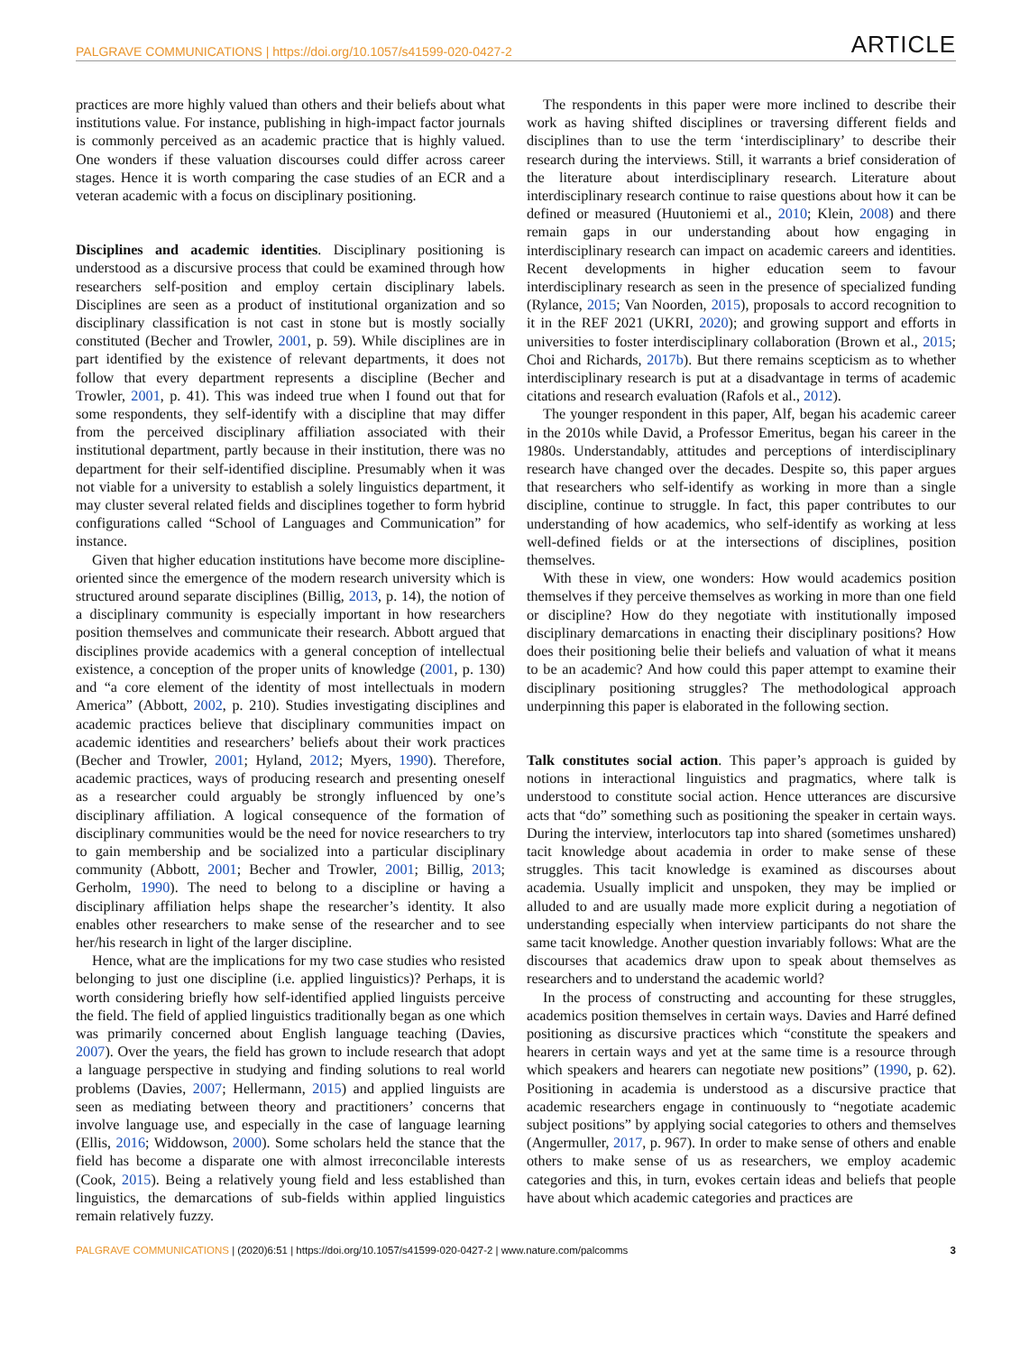PALGRAVE COMMUNICATIONS | https://doi.org/10.1057/s41599-020-0427-2 ARTICLE
practices are more highly valued than others and their beliefs about what institutions value. For instance, publishing in high-impact factor journals is commonly perceived as an academic practice that is highly valued. One wonders if these valuation discourses could differ across career stages. Hence it is worth comparing the case studies of an ECR and a veteran academic with a focus on disciplinary positioning.
Disciplines and academic identities. Disciplinary positioning is understood as a discursive process that could be examined through how researchers self-position and employ certain disciplinary labels. Disciplines are seen as a product of institutional organization and so disciplinary classification is not cast in stone but is mostly socially constituted (Becher and Trowler, 2001, p. 59). While disciplines are in part identified by the existence of relevant departments, it does not follow that every department represents a discipline (Becher and Trowler, 2001, p. 41). This was indeed true when I found out that for some respondents, they self-identify with a discipline that may differ from the perceived disciplinary affiliation associated with their institutional department, partly because in their institution, there was no department for their self-identified discipline. Presumably when it was not viable for a university to establish a solely linguistics department, it may cluster several related fields and disciplines together to form hybrid configurations called “School of Languages and Communication” for instance.
Given that higher education institutions have become more discipline-oriented since the emergence of the modern research university which is structured around separate disciplines (Billig, 2013, p. 14), the notion of a disciplinary community is especially important in how researchers position themselves and communicate their research. Abbott argued that disciplines provide academics with a general conception of intellectual existence, a conception of the proper units of knowledge (2001, p. 130) and “a core element of the identity of most intellectuals in modern America” (Abbott, 2002, p. 210). Studies investigating disciplines and academic practices believe that disciplinary communities impact on academic identities and researchers’ beliefs about their work practices (Becher and Trowler, 2001; Hyland, 2012; Myers, 1990). Therefore, academic practices, ways of producing research and presenting oneself as a researcher could arguably be strongly influenced by one’s disciplinary affiliation. A logical consequence of the formation of disciplinary communities would be the need for novice researchers to try to gain membership and be socialized into a particular disciplinary community (Abbott, 2001; Becher and Trowler, 2001; Billig, 2013; Gerholm, 1990). The need to belong to a discipline or having a disciplinary affiliation helps shape the researcher’s identity. It also enables other researchers to make sense of the researcher and to see her/his research in light of the larger discipline.
Hence, what are the implications for my two case studies who resisted belonging to just one discipline (i.e. applied linguistics)? Perhaps, it is worth considering briefly how self-identified applied linguists perceive the field. The field of applied linguistics traditionally began as one which was primarily concerned about English language teaching (Davies, 2007). Over the years, the field has grown to include research that adopt a language perspective in studying and finding solutions to real world problems (Davies, 2007; Hellermann, 2015) and applied linguists are seen as mediating between theory and practitioners’ concerns that involve language use, and especially in the case of language learning (Ellis, 2016; Widdowson, 2000). Some scholars held the stance that the field has become a disparate one with almost irreconcilable interests (Cook, 2015). Being a relatively young field and less established than linguistics, the demarcations of sub-fields within applied linguistics remain relatively fuzzy.
The respondents in this paper were more inclined to describe their work as having shifted disciplines or traversing different fields and disciplines than to use the term ‘interdisciplinary’ to describe their research during the interviews. Still, it warrants a brief consideration of the literature about interdisciplinary research. Literature about interdisciplinary research continue to raise questions about how it can be defined or measured (Huutoniemi et al., 2010; Klein, 2008) and there remain gaps in our understanding about how engaging in interdisciplinary research can impact on academic careers and identities. Recent developments in higher education seem to favour interdisciplinary research as seen in the presence of specialized funding (Rylance, 2015; Van Noorden, 2015), proposals to accord recognition to it in the REF 2021 (UKRI, 2020); and growing support and efforts in universities to foster interdisciplinary collaboration (Brown et al., 2015; Choi and Richards, 2017b). But there remains scepticism as to whether interdisciplinary research is put at a disadvantage in terms of academic citations and research evaluation (Rafols et al., 2012).
The younger respondent in this paper, Alf, began his academic career in the 2010s while David, a Professor Emeritus, began his career in the 1980s. Understandably, attitudes and perceptions of interdisciplinary research have changed over the decades. Despite so, this paper argues that researchers who self-identify as working in more than a single discipline, continue to struggle. In fact, this paper contributes to our understanding of how academics, who self-identify as working at less well-defined fields or at the intersections of disciplines, position themselves.
With these in view, one wonders: How would academics position themselves if they perceive themselves as working in more than one field or discipline? How do they negotiate with institutionally imposed disciplinary demarcations in enacting their disciplinary positions? How does their positioning belie their beliefs and valuation of what it means to be an academic? And how could this paper attempt to examine their disciplinary positioning struggles? The methodological approach underpinning this paper is elaborated in the following section.
Talk constitutes social action. This paper’s approach is guided by notions in interactional linguistics and pragmatics, where talk is understood to constitute social action. Hence utterances are discursive acts that “do” something such as positioning the speaker in certain ways. During the interview, interlocutors tap into shared (sometimes unshared) tacit knowledge about academia in order to make sense of these struggles. This tacit knowledge is examined as discourses about academia. Usually implicit and unspoken, they may be implied or alluded to and are usually made more explicit during a negotiation of understanding especially when interview participants do not share the same tacit knowledge. Another question invariably follows: What are the discourses that academics draw upon to speak about themselves as researchers and to understand the academic world?
In the process of constructing and accounting for these struggles, academics position themselves in certain ways. Davies and Harré defined positioning as discursive practices which “constitute the speakers and hearers in certain ways and yet at the same time is a resource through which speakers and hearers can negotiate new positions” (1990, p. 62). Positioning in academia is understood as a discursive practice that academic researchers engage in continuously to “negotiate academic subject positions” by applying social categories to others and themselves (Angermuller, 2017, p. 967). In order to make sense of others and enable others to make sense of us as researchers, we employ academic categories and this, in turn, evokes certain ideas and beliefs that people have about which academic categories and practices are
PALGRAVE COMMUNICATIONS | (2020)6:51 | https://doi.org/10.1057/s41599-020-0427-2 | www.nature.com/palcomms 3